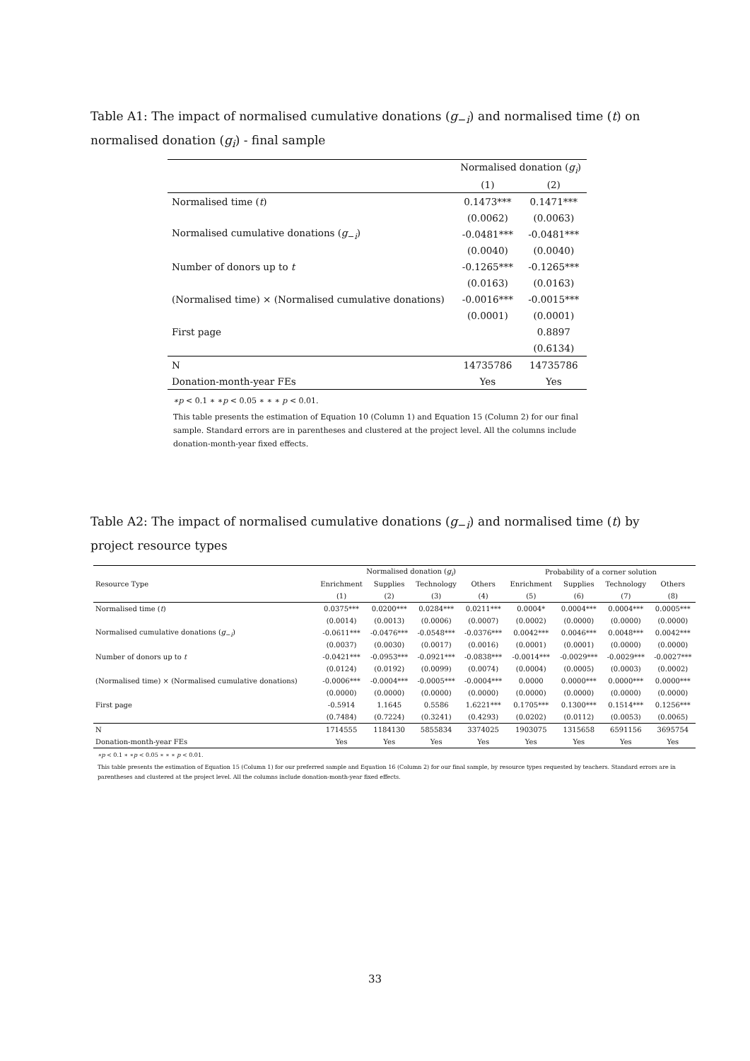Table A1: The impact of normalised cumulative donations (g<sub>−i</sub>) and normalised time (t) on normalised donation (g<sub>i</sub>) - final sample
| | Normalised donation ( g<sub>i</sub> ) | |
| --- | --- | --- |
| | (1) | (2) |
| Normalised time ( t ) | 0.1473*** | 0.1471*** |
| | (0.0062) | (0.0063) |
| Normalised cumulative donations ( g<sub>−i</sub>) | -0.0481*** | -0.0481*** |
| | (0.0040) | (0.0040) |
| Number of donors up to t | -0.1265*** | -0.1265*** |
| | (0.0163) | (0.0163) |
| (Normalised time) × (Normalised cumulative donations) | -0.0016*** | -0.0015*** |
| | (0.0001) | (0.0001) |
| First page | | 0.8897 |
| | | (0.6134) |
| N | 14735786 | 14735786 |
| Donation-month-year FEs | Yes | Yes |
∗p < 0.1 ∗ ∗p < 0.05 ∗ ∗ ∗ p < 0.01.
This table presents the estimation of Equation 10 (Column 1) and Equation 15 (Column 2) for our final sample. Standard errors are in parentheses and clustered at the project level. All the columns include donation-month-year fixed effects.
Table A2: The impact of normalised cumulative donations (g<sub>−i</sub>) and normalised time (t) by project resource types
| | Normalised donation ( g<sub>i</sub> ) | | | | Probability of a corner solution | | | |
| --- | --- | --- | --- | --- | --- | --- | --- | --- |
| Resource Type | Enrichment | Supplies | Technology | Others | Enrichment | Supplies | Technology | Others |
| | (1) | (2) | (3) | (4) | (5) | (6) | (7) | (8) |
| Normalised time ( t ) | 0.0375*** | 0.0200*** | 0.0284*** | 0.0211*** | 0.0004* | 0.0004*** | 0.0004*** | 0.0005*** |
| | (0.0014) | (0.0013) | (0.0006) | (0.0007) | (0.0002) | (0.0000) | (0.0000) | (0.0000) |
| Normalised cumulative donations ( g<sub>−i</sub>) | -0.0611*** | -0.0476*** | -0.0548*** | -0.0376*** | 0.0042*** | 0.0046*** | 0.0048*** | 0.0042*** |
| | (0.0037) | (0.0030) | (0.0017) | (0.0016) | (0.0001) | (0.0001) | (0.0000) | (0.0000) |
| Number of donors up to t | -0.0421*** | -0.0953*** | -0.0921*** | -0.0838*** | -0.0014*** | -0.0029*** | -0.0029*** | -0.0027*** |
| | (0.0124) | (0.0192) | (0.0099) | (0.0074) | (0.0004) | (0.0005) | (0.0003) | (0.0002) |
| (Normalised time) × (Normalised cumulative donations) | -0.0006*** | -0.0004*** | -0.0005*** | -0.0004*** | 0.0000 | 0.0000*** | 0.0000*** | 0.0000*** |
| | (0.0000) | (0.0000) | (0.0000) | (0.0000) | (0.0000) | (0.0000) | (0.0000) | (0.0000) |
| First page | -0.5914 | 1.1645 | 0.5586 | 1.6221*** | 0.1705*** | 0.1300*** | 0.1514*** | 0.1256*** |
| | (0.7484) | (0.7224) | (0.3241) | (0.4293) | (0.0202) | (0.0112) | (0.0053) | (0.0065) |
| N | 1714555 | 1184130 | 5855834 | 3374025 | 1903075 | 1315658 | 6591156 | 3695754 |
| Donation-month-year FEs | Yes | Yes | Yes | Yes | Yes | Yes | Yes | Yes |
∗p < 0.1 ∗ ∗p < 0.05 ∗ ∗ ∗ p < 0.01.
This table presents the estimation of Equation 15 (Column 1) for our preferred sample and Equation 16 (Column 2) for our final sample, by resource types requested by teachers. Standard errors are in parentheses and clustered at the project level. All the columns include donation-month-year fixed effects.
33